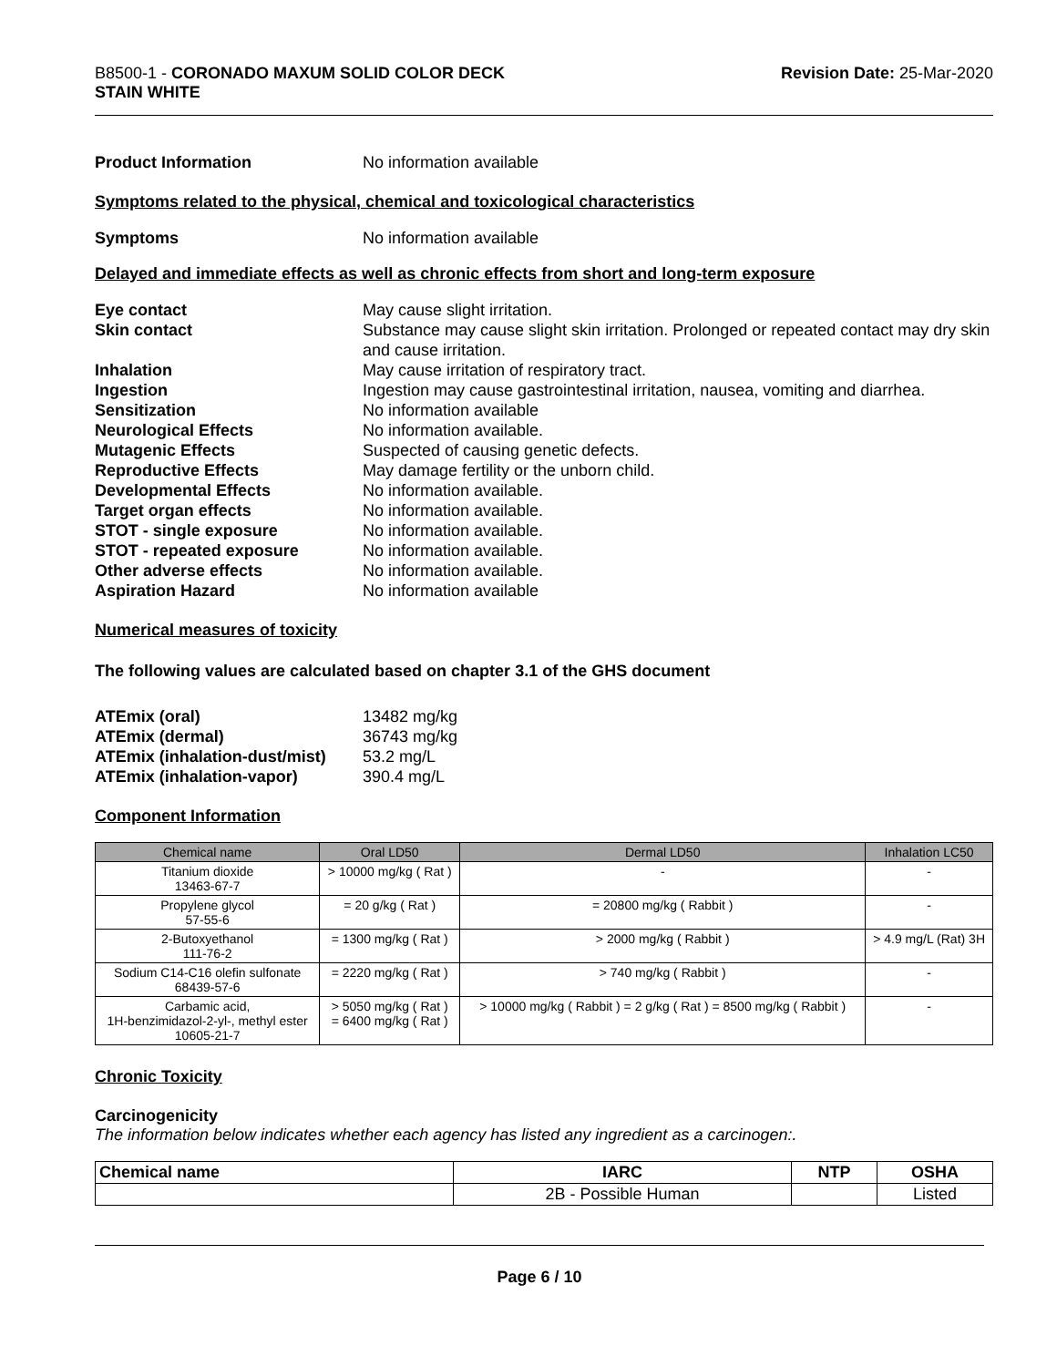B8500-1 - CORONADO MAXUM SOLID COLOR DECK
STAIN WHITE
Revision Date: 25-Mar-2020
Product Information No information available
Symptoms related to the physical, chemical and toxicological characteristics
Symptoms No information available
Delayed and immediate effects as well as chronic effects from short and long-term exposure
Eye contact May cause slight irritation.
Skin contact Substance may cause slight skin irritation. Prolonged or repeated contact may dry skin and cause irritation.
Inhalation May cause irritation of respiratory tract.
Ingestion Ingestion may cause gastrointestinal irritation, nausea, vomiting and diarrhea.
Sensitization No information available
Neurological Effects No information available.
Mutagenic Effects Suspected of causing genetic defects.
Reproductive Effects May damage fertility or the unborn child.
Developmental Effects No information available.
Target organ effects No information available.
STOT - single exposure No information available.
STOT - repeated exposure No information available.
Other adverse effects No information available.
Aspiration Hazard No information available
Numerical measures of toxicity
The following values are calculated based on chapter 3.1 of the GHS document
ATEmix (oral) 13482 mg/kg
ATEmix (dermal) 36743 mg/kg
ATEmix (inhalation-dust/mist)
53.2 mg/L
ATEmix (inhalation-vapor) 390.4 mg/L
Component Information
| Chemical name | Oral LD50 | Dermal LD50 | Inhalation LC50 |
| --- | --- | --- | --- |
| Titanium dioxide 13463-67-7 | > 10000 mg/kg ( Rat ) | - | - |
| Propylene glycol 57-55-6 | = 20 g/kg ( Rat ) | = 20800 mg/kg ( Rabbit ) | - |
| 2-Butoxyethanol 111-76-2 | = 1300 mg/kg ( Rat ) | > 2000 mg/kg ( Rabbit ) | > 4.9 mg/L (Rat) 3H |
| Sodium C14-C16 olefin sulfonate 68439-57-6 | = 2220 mg/kg ( Rat ) | > 740 mg/kg ( Rabbit ) | - |
| Carbamic acid, 1H-benzimidazol-2-yl-, methyl ester 10605-21-7 | > 5050 mg/kg ( Rat ) = 6400 mg/kg ( Rat ) | > 10000 mg/kg ( Rabbit ) = 2 g/kg ( Rat ) = 8500 mg/kg ( Rabbit ) | - |
Chronic Toxicity
Carcinogenicity
The information below indicates whether each agency has listed any ingredient as a carcinogen:.
| Chemical name | IARC | NTP | OSHA |
| --- | --- | --- | --- |
| | 2B - Possible Human | | Listed |
Page 6 / 10